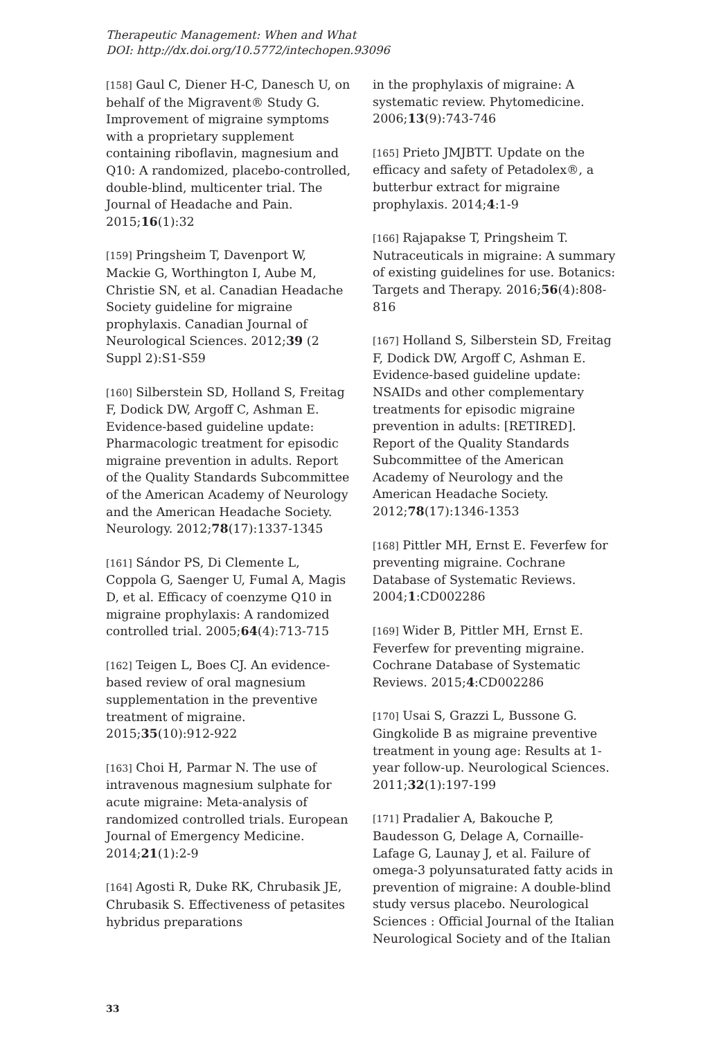Therapeutic Management: When and What
DOI: http://dx.doi.org/10.5772/intechopen.93096
[158] Gaul C, Diener H-C, Danesch U, on behalf of the Migravent® Study G. Improvement of migraine symptoms with a proprietary supplement containing riboflavin, magnesium and Q10: A randomized, placebo-controlled, double-blind, multicenter trial. The Journal of Headache and Pain. 2015;16(1):32
[159] Pringsheim T, Davenport W, Mackie G, Worthington I, Aube M, Christie SN, et al. Canadian Headache Society guideline for migraine prophylaxis. Canadian Journal of Neurological Sciences. 2012;39 (2 Suppl 2):S1-S59
[160] Silberstein SD, Holland S, Freitag F, Dodick DW, Argoff C, Ashman E. Evidence-based guideline update: Pharmacologic treatment for episodic migraine prevention in adults. Report of the Quality Standards Subcommittee of the American Academy of Neurology and the American Headache Society. Neurology. 2012;78(17):1337-1345
[161] Sándor PS, Di Clemente L, Coppola G, Saenger U, Fumal A, Magis D, et al. Efficacy of coenzyme Q10 in migraine prophylaxis: A randomized controlled trial. 2005;64(4):713-715
[162] Teigen L, Boes CJ. An evidence-based review of oral magnesium supplementation in the preventive treatment of migraine. 2015;35(10):912-922
[163] Choi H, Parmar N. The use of intravenous magnesium sulphate for acute migraine: Meta-analysis of randomized controlled trials. European Journal of Emergency Medicine. 2014;21(1):2-9
[164] Agosti R, Duke RK, Chrubasik JE, Chrubasik S. Effectiveness of petasites hybridus preparations
in the prophylaxis of migraine: A systematic review. Phytomedicine. 2006;13(9):743-746
[165] Prieto JMJBTT. Update on the efficacy and safety of Petadolex®, a butterbur extract for migraine prophylaxis. 2014;4:1-9
[166] Rajapakse T, Pringsheim T. Nutraceuticals in migraine: A summary of existing guidelines for use. Botanics: Targets and Therapy. 2016;56(4):808-816
[167] Holland S, Silberstein SD, Freitag F, Dodick DW, Argoff C, Ashman E. Evidence-based guideline update: NSAIDs and other complementary treatments for episodic migraine prevention in adults: [RETIRED]. Report of the Quality Standards Subcommittee of the American Academy of Neurology and the American Headache Society. 2012;78(17):1346-1353
[168] Pittler MH, Ernst E. Feverfew for preventing migraine. Cochrane Database of Systematic Reviews. 2004;1:CD002286
[169] Wider B, Pittler MH, Ernst E. Feverfew for preventing migraine. Cochrane Database of Systematic Reviews. 2015;4:CD002286
[170] Usai S, Grazzi L, Bussone G. Gingkolide B as migraine preventive treatment in young age: Results at 1-year follow-up. Neurological Sciences. 2011;32(1):197-199
[171] Pradalier A, Bakouche P, Baudesson G, Delage A, Cornaille-Lafage G, Launay J, et al. Failure of omega-3 polyunsaturated fatty acids in prevention of migraine: A double-blind study versus placebo. Neurological Sciences : Official Journal of the Italian Neurological Society and of the Italian
33